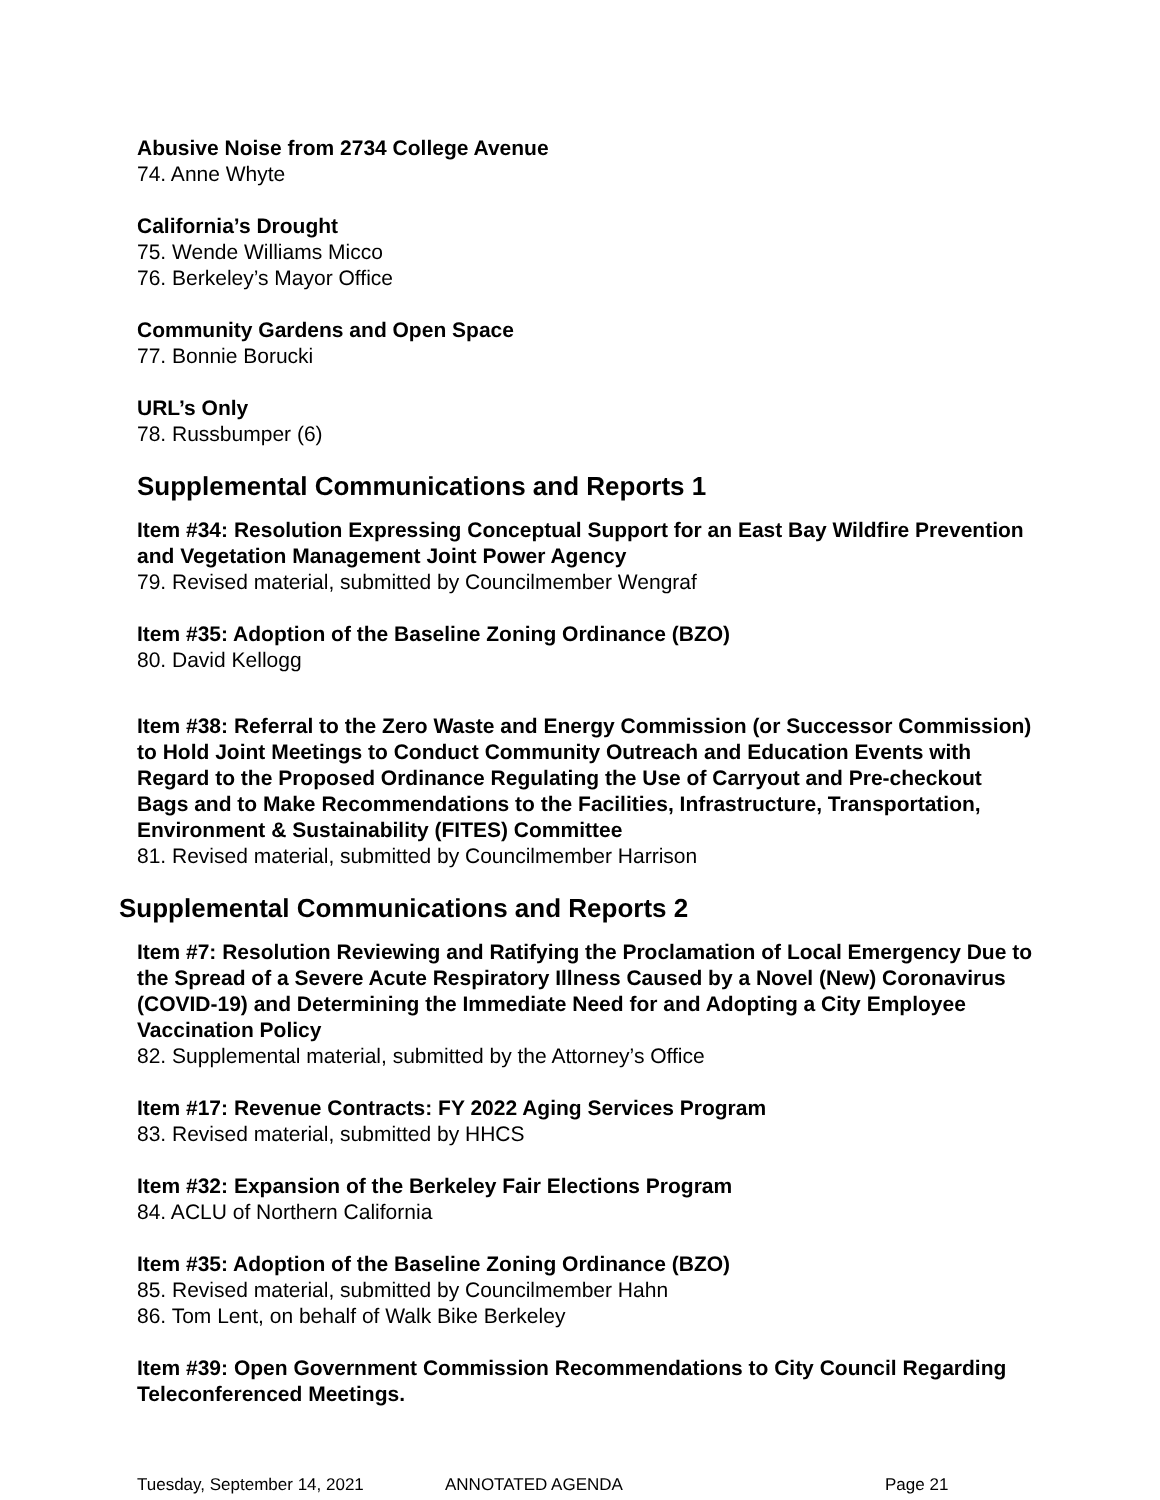Abusive Noise from 2734 College Avenue
74. Anne Whyte
California’s Drought
75. Wende Williams Micco
76. Berkeley’s Mayor Office
Community Gardens and Open Space
77. Bonnie Borucki
URL’s Only
78. Russbumper (6)
Supplemental Communications and Reports 1
Item #34: Resolution Expressing Conceptual Support for an East Bay Wildfire Prevention and Vegetation Management Joint Power Agency
79. Revised material, submitted by Councilmember Wengraf
Item #35: Adoption of the Baseline Zoning Ordinance (BZO)
80. David Kellogg
Item #38: Referral to the Zero Waste and Energy Commission (or Successor Commission) to Hold Joint Meetings to Conduct Community Outreach and Education Events with Regard to the Proposed Ordinance Regulating the Use of Carryout and Pre-checkout Bags and to Make Recommendations to the Facilities, Infrastructure, Transportation, Environment & Sustainability (FITES) Committee
81. Revised material, submitted by Councilmember Harrison
Supplemental Communications and Reports 2
Item #7: Resolution Reviewing and Ratifying the Proclamation of Local Emergency Due to the Spread of a Severe Acute Respiratory Illness Caused by a Novel (New) Coronavirus (COVID-19) and Determining the Immediate Need for and Adopting a City Employee Vaccination Policy
82. Supplemental material, submitted by the Attorney’s Office
Item #17: Revenue Contracts: FY 2022 Aging Services Program
83. Revised material, submitted by HHCS
Item #32: Expansion of the Berkeley Fair Elections Program
84. ACLU of Northern California
Item #35: Adoption of the Baseline Zoning Ordinance (BZO)
85. Revised material, submitted by Councilmember Hahn
86. Tom Lent, on behalf of Walk Bike Berkeley
Item #39: Open Government Commission Recommendations to City Council Regarding Teleconferenced Meetings.
Tuesday, September 14, 2021 ANNOTATED AGENDA Page 21